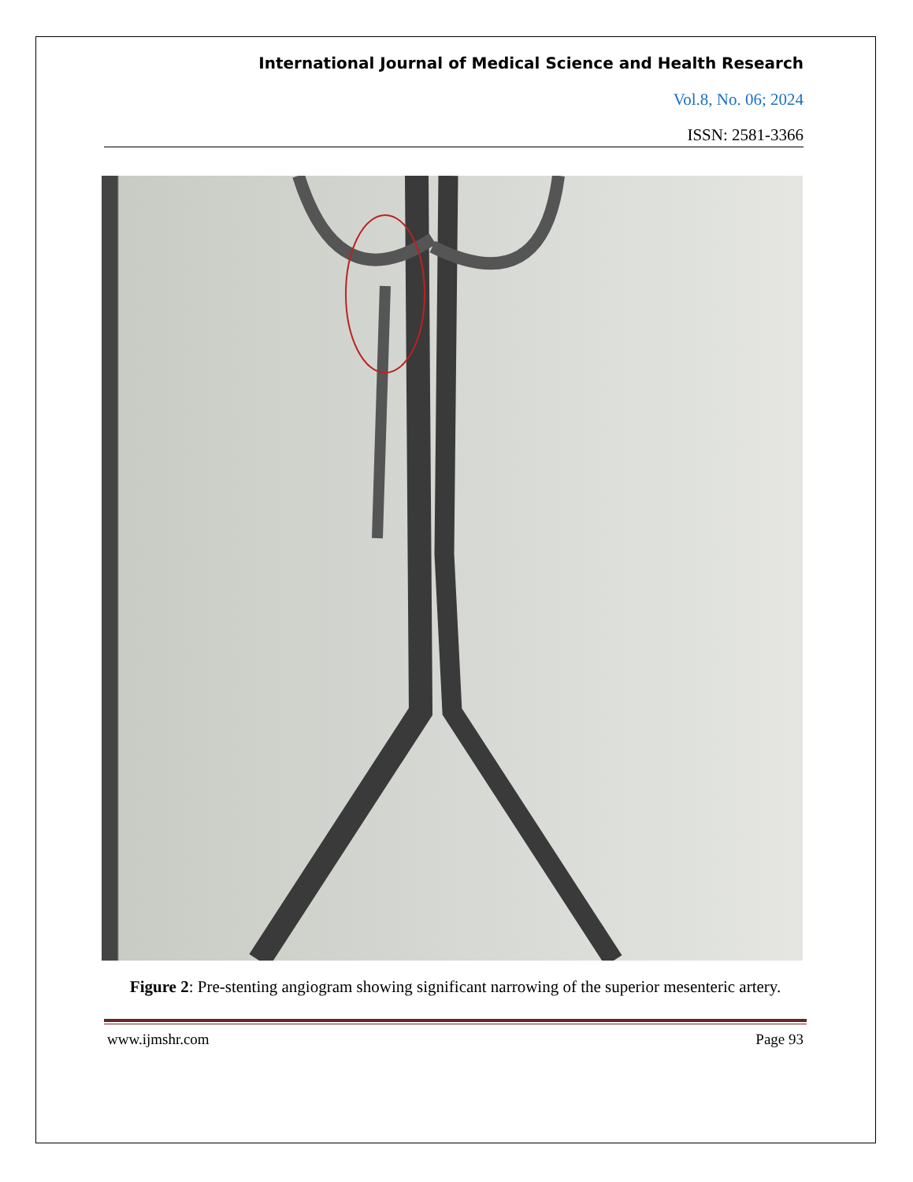International Journal of Medical Science and Health Research
Vol.8, No. 06; 2024
ISSN: 2581-3366
Figure 2: Pre-stenting angiogram showing significant narrowing of the superior mesenteric artery.
www.ijmshr.com Page 93